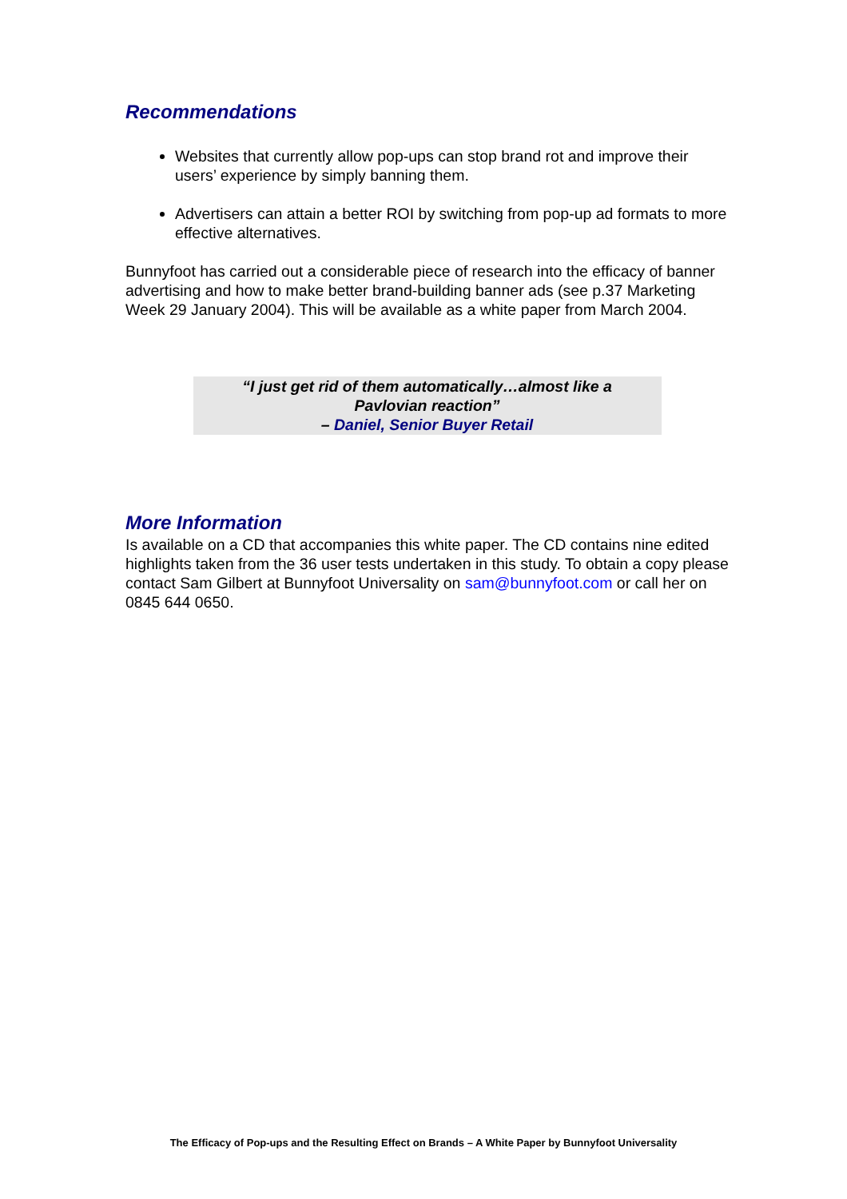Recommendations
Websites that currently allow pop-ups can stop brand rot and improve their users’ experience by simply banning them.
Advertisers can attain a better ROI by switching from pop-up ad formats to more effective alternatives.
Bunnyfoot has carried out a considerable piece of research into the efficacy of banner advertising and how to make better brand-building banner ads (see p.37 Marketing Week 29 January 2004). This will be available as a white paper from March 2004.
“I just get rid of them automatically…almost like a
Pavlovian reaction”
– Daniel, Senior Buyer Retail
More Information
Is available on a CD that accompanies this white paper. The CD contains nine edited highlights taken from the 36 user tests undertaken in this study. To obtain a copy please contact Sam Gilbert at Bunnyfoot Universality on sam@bunnyfoot.com or call her on 0845 644 0650.
The Efficacy of Pop-ups and the Resulting Effect on Brands – A White Paper by Bunnyfoot Universality